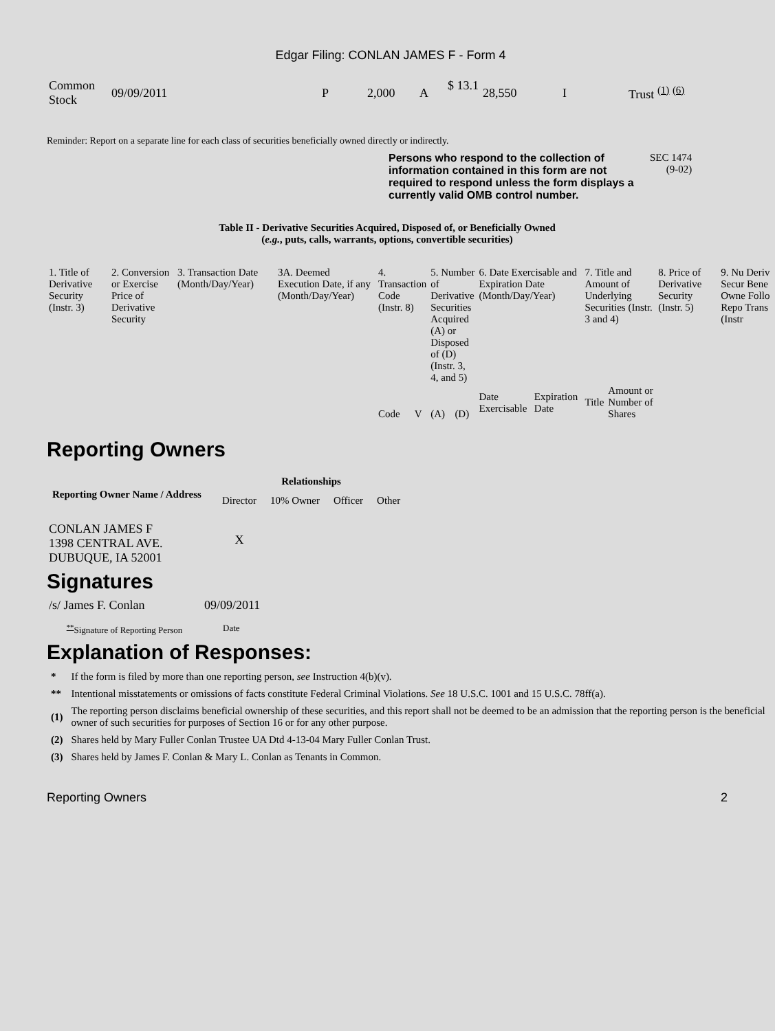Edgar Filing: CONLAN JAMES F - Form 4
| Common Stock | 09/09/2011 | P | 2,000 | A | $ 13.1 | 28,550 | I | Trust <sup>(1)</sup> <sup>(6)</sup> |
Reminder: Report on a separate line for each class of securities beneficially owned directly or indirectly.
Persons who respond to the collection of information contained in this form are not required to respond unless the form displays a currently valid OMB control number.
SEC 1474
(9-02)
Table II - Derivative Securities Acquired, Disposed of, or Beneficially Owned
(e.g., puts, calls, warrants, options, convertible securities)
| 1. Title of Derivative Security (Instr. 3) | 2. Conversion or Exercise Price of Derivative Security | 3. Transaction Date (Month/Day/Year) | 3A. Deemed Execution Date, if any (Month/Day/Year) | 4. Transaction Code (Instr. 8) | | 5. Number of Derivative Securities Acquired (A) or Disposed of (D) (Instr. 3, 4, and 5) | | 6. Date Exercisable and Expiration Date (Month/Day/Year) | | 7. Title and Amount of Underlying Securities (Instr. 3 and 4) | | 8. Price of Derivative Security (Instr. 5) | 9. Nu Deriv Secur Bene Owne Follo Repo Trans (Instr |
| --- | --- | --- | --- | --- | --- | --- | --- | --- | --- | --- | --- | --- | --- |
| | | | | Code | V | (A) | (D) | Date Exercisable | Expiration Date | Title | Amount or Number of Shares | | |
Reporting Owners
| Reporting Owner Name / Address | Relationships | | | |
| --- | --- | --- | --- | --- |
| | Director | 10% Owner | Officer | Other |
| CONLAN JAMES F 1398 CENTRAL AVE. DUBUQUE, IA 52001 | X | | | |
Signatures
| /s/ James F. Conlan | 09/09/2011 |
| <sup>**</sup> Signature of Reporting Person | Date |
Explanation of Responses:
| * | If the form is filed by more than one reporting person, see Instruction 4(b)(v). |
| ** | Intentional misstatements or omissions of facts constitute Federal Criminal Violations. See 18 U.S.C. 1001 and 15 U.S.C. 78ff(a). |
| (1) | The reporting person disclaims beneficial ownership of these securities, and this report shall not be deemed to be an admission that the reporting person is the beneficial owner of such securities for purposes of Section 16 or for any other purpose. |
| (2) | Shares held by Mary Fuller Conlan Trustee UA Dtd 4-13-04 Mary Fuller Conlan Trust. |
| (3) | Shares held by James F. Conlan & Mary L. Conlan as Tenants in Common. |
Reporting Owners 2